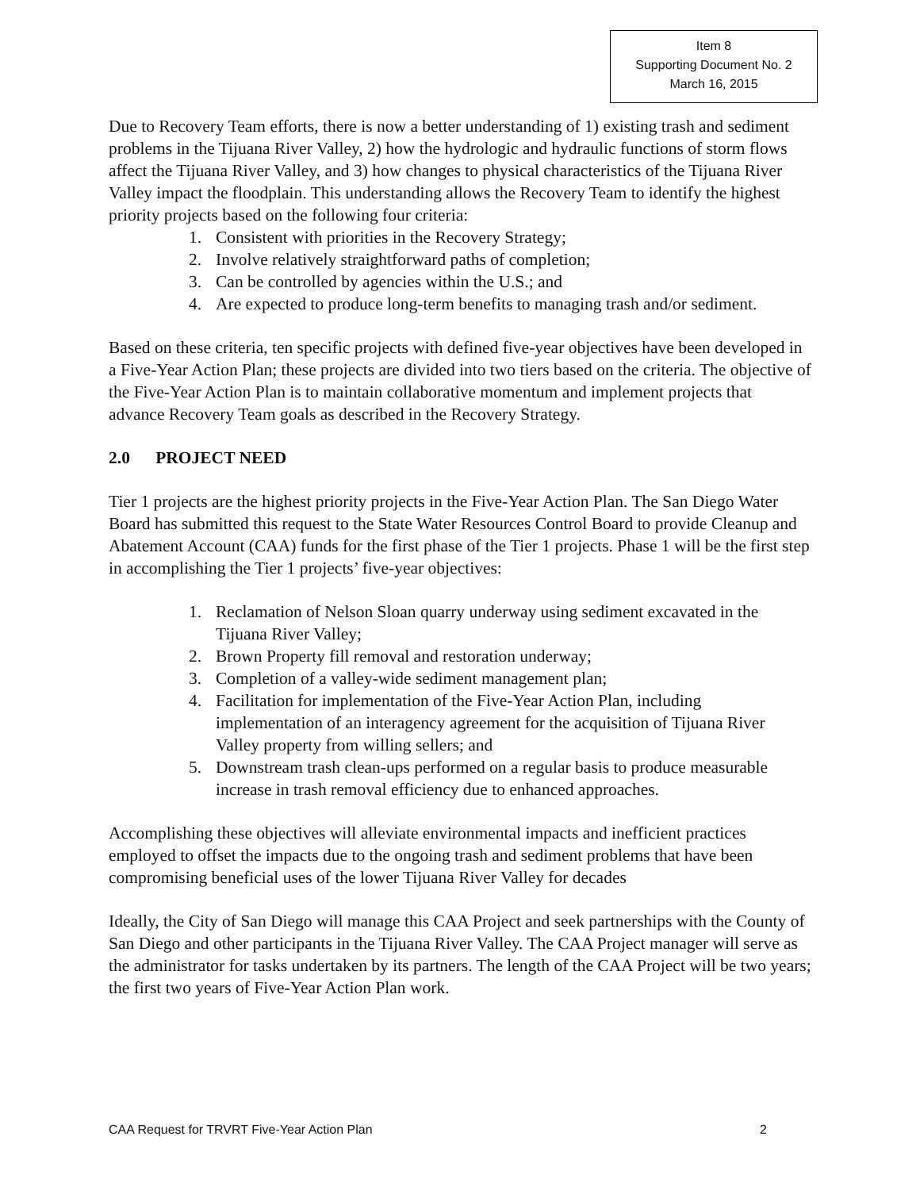Item 8
Supporting Document No. 2
March 16, 2015
Due to Recovery Team efforts, there is now a better understanding of 1) existing trash and sediment problems in the Tijuana River Valley, 2) how the hydrologic and hydraulic functions of storm flows affect the Tijuana River Valley, and 3) how changes to physical characteristics of the Tijuana River Valley impact the floodplain. This understanding allows the Recovery Team to identify the highest priority projects based on the following four criteria:
1. Consistent with priorities in the Recovery Strategy;
2. Involve relatively straightforward paths of completion;
3. Can be controlled by agencies within the U.S.; and
4. Are expected to produce long-term benefits to managing trash and/or sediment.
Based on these criteria, ten specific projects with defined five-year objectives have been developed in a Five-Year Action Plan; these projects are divided into two tiers based on the criteria. The objective of the Five-Year Action Plan is to maintain collaborative momentum and implement projects that advance Recovery Team goals as described in the Recovery Strategy.
2.0 PROJECT NEED
Tier 1 projects are the highest priority projects in the Five-Year Action Plan. The San Diego Water Board has submitted this request to the State Water Resources Control Board to provide Cleanup and Abatement Account (CAA) funds for the first phase of the Tier 1 projects. Phase 1 will be the first step in accomplishing the Tier 1 projects’ five-year objectives:
1. Reclamation of Nelson Sloan quarry underway using sediment excavated in the Tijuana River Valley;
2. Brown Property fill removal and restoration underway;
3. Completion of a valley-wide sediment management plan;
4. Facilitation for implementation of the Five-Year Action Plan, including implementation of an interagency agreement for the acquisition of Tijuana River Valley property from willing sellers; and
5. Downstream trash clean-ups performed on a regular basis to produce measurable increase in trash removal efficiency due to enhanced approaches.
Accomplishing these objectives will alleviate environmental impacts and inefficient practices employed to offset the impacts due to the ongoing trash and sediment problems that have been compromising beneficial uses of the lower Tijuana River Valley for decades
Ideally, the City of San Diego will manage this CAA Project and seek partnerships with the County of San Diego and other participants in the Tijuana River Valley. The CAA Project manager will serve as the administrator for tasks undertaken by its partners. The length of the CAA Project will be two years; the first two years of Five-Year Action Plan work.
CAA Request for TRVRT Five-Year Action Plan 2